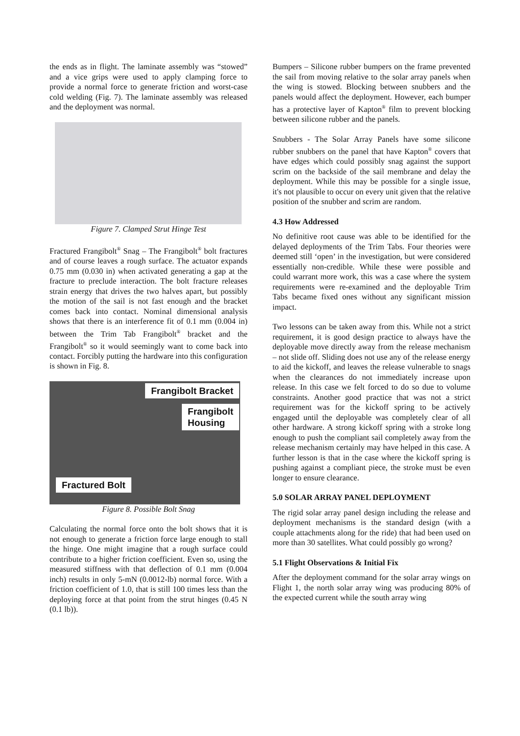the ends as in flight. The laminate assembly was “stowed” and a vice grips were used to apply clamping force to provide a normal force to generate friction and worst-case cold welding (Fig. 7). The laminate assembly was released and the deployment was normal.
Figure 7. Clamped Strut Hinge Test
Fractured Frangibolt<sup>®</sup> Snag – The Frangibolt<sup>®</sup> bolt fractures and of course leaves a rough surface. The actuator expands 0.75 mm (0.030 in) when activated generating a gap at the fracture to preclude interaction. The bolt fracture releases strain energy that drives the two halves apart, but possibly the motion of the sail is not fast enough and the bracket comes back into contact. Nominal dimensional analysis shows that there is an interference fit of 0.1 mm (0.004 in) between the Trim Tab Frangibolt<sup>®</sup> bracket and the Frangibolt<sup>®</sup> so it would seemingly want to come back into contact. Forcibly putting the hardware into this configuration is shown in Fig. 8.
Frangibolt Bracket
Frangibolt
Housing
Fractured Bolt
Figure 8. Possible Bolt Snag
Calculating the normal force onto the bolt shows that it is not enough to generate a friction force large enough to stall the hinge. One might imagine that a rough surface could contribute to a higher friction coefficient. Even so, using the measured stiffness with that deflection of 0.1 mm (0.004 inch) results in only 5-mN (0.0012-lb) normal force. With a friction coefficient of 1.0, that is still 100 times less than the deploying force at that point from the strut hinges (0.45 N (0.1 lb)).
Bumpers – Silicone rubber bumpers on the frame prevented the sail from moving relative to the solar array panels when the wing is stowed. Blocking between snubbers and the panels would affect the deployment. However, each bumper has a protective layer of Kapton<sup>®</sup> film to prevent blocking between silicone rubber and the panels.
Snubbers - The Solar Array Panels have some silicone rubber snubbers on the panel that have Kapton<sup>®</sup> covers that have edges which could possibly snag against the support scrim on the backside of the sail membrane and delay the deployment. While this may be possible for a single issue, it's not plausible to occur on every unit given that the relative position of the snubber and scrim are random.
4.3 How Addressed
No definitive root cause was able to be identified for the delayed deployments of the Trim Tabs. Four theories were deemed still ‘open’ in the investigation, but were considered essentially non-credible. While these were possible and could warrant more work, this was a case where the system requirements were re-examined and the deployable Trim Tabs became fixed ones without any significant mission impact.
Two lessons can be taken away from this. While not a strict requirement, it is good design practice to always have the deployable move directly away from the release mechanism – not slide off. Sliding does not use any of the release energy to aid the kickoff, and leaves the release vulnerable to snags when the clearances do not immediately increase upon release. In this case we felt forced to do so due to volume constraints. Another good practice that was not a strict requirement was for the kickoff spring to be actively engaged until the deployable was completely clear of all other hardware. A strong kickoff spring with a stroke long enough to push the compliant sail completely away from the release mechanism certainly may have helped in this case. A further lesson is that in the case where the kickoff spring is pushing against a compliant piece, the stroke must be even longer to ensure clearance.
5.0 SOLAR ARRAY PANEL DEPLOYMENT
The rigid solar array panel design including the release and deployment mechanisms is the standard design (with a couple attachments along for the ride) that had been used on more than 30 satellites. What could possibly go wrong?
5.1 Flight Observations & Initial Fix
After the deployment command for the solar array wings on Flight 1, the north solar array wing was producing 80% of the expected current while the south array wing